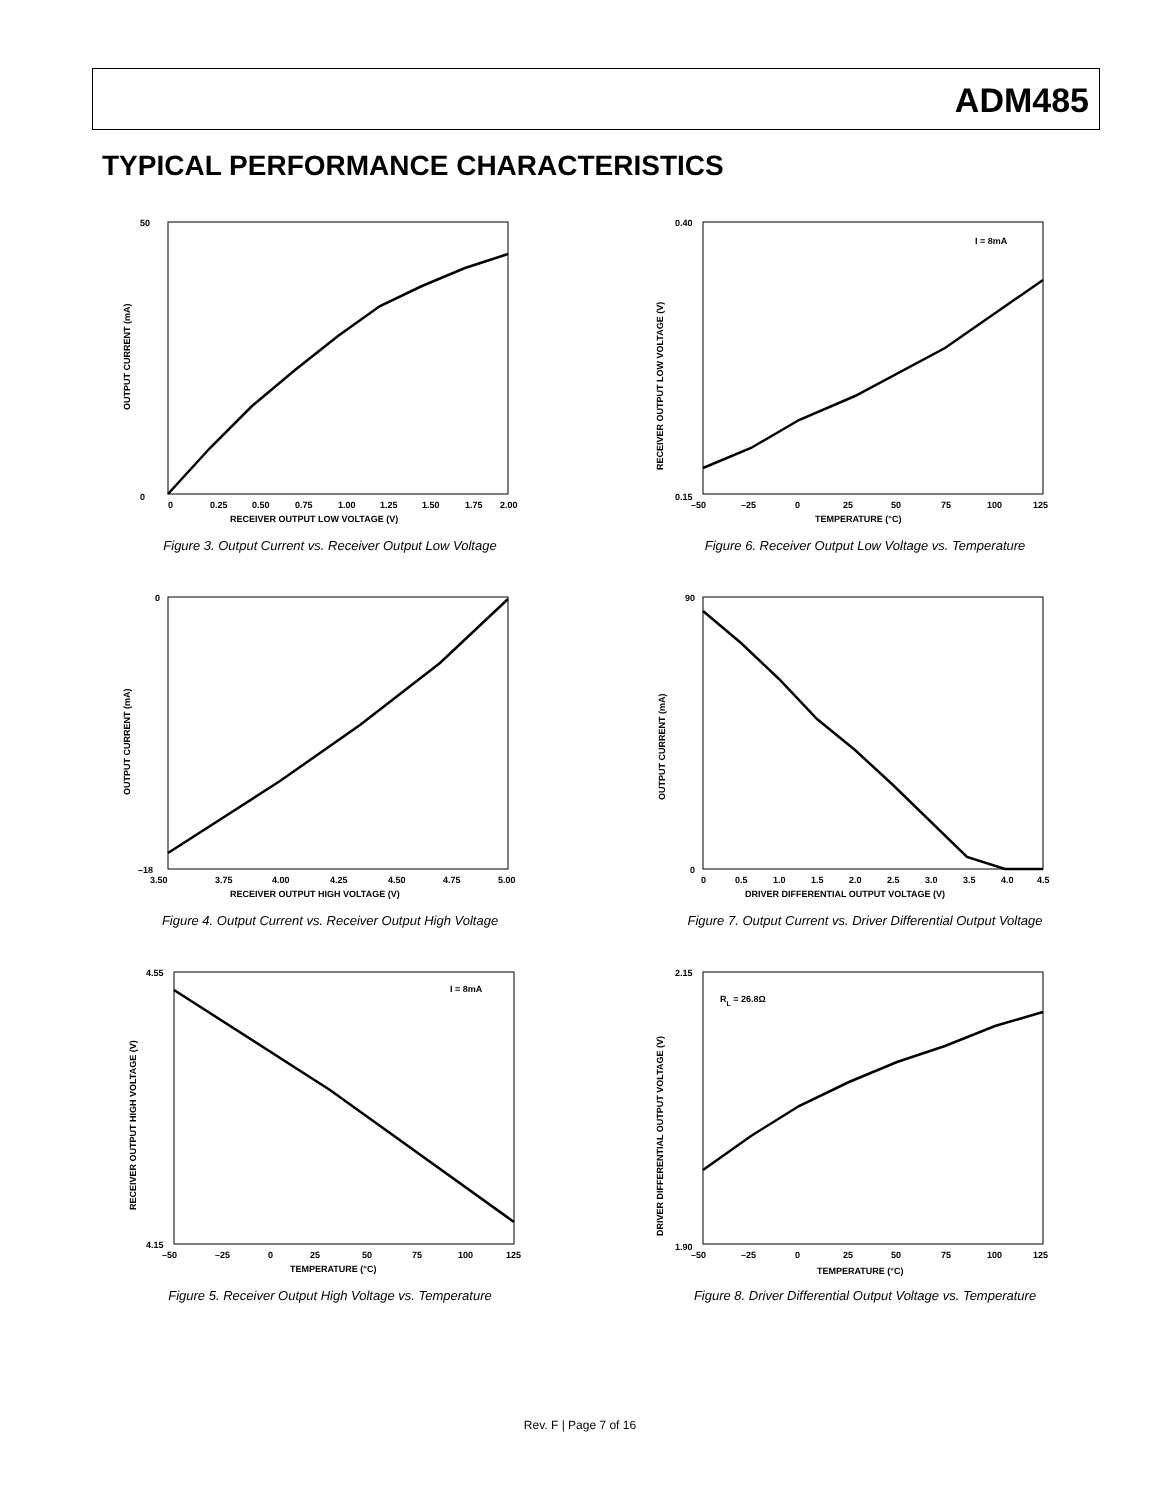ADM485
TYPICAL PERFORMANCE CHARACTERISTICS
50
0
OUTPUT CURRENT (mA)
0
0.25
0.50
0.75
1.00
1.25
1.50
1.75
2.00
RECEIVER OUTPUT LOW VOLTAGE (V)
Figure 3. Output Current vs. Receiver Output Low Voltage
0
–18
OUTPUT CURRENT (mA)
3.50
3.75
4.00
4.25
4.50
4.75
5.00
RECEIVER OUTPUT HIGH VOLTAGE (V)
Figure 4. Output Current vs. Receiver Output High Voltage
I = 8mA
4.55
4.15
RECEIVER OUTPUT HIGH VOLTAGE (V)
–50
–25
0
25
50
75
100
125
TEMPERATURE (°C)
Figure 5. Receiver Output High Voltage vs. Temperature
I = 8mA
0.40
0.15
RECEIVER OUTPUT LOW VOLTAGE (V)
–50
–25
0
25
50
75
100
125
TEMPERATURE (°C)
Figure 6. Receiver Output Low Voltage vs. Temperature
90
0
OUTPUT CURRENT (mA)
0
0.5
1.0
1.5
2.0
2.5
3.0
3.5
4.0
4.5
DRIVER DIFFERENTIAL OUTPUT VOLTAGE (V)
Figure 7. Output Current vs. Driver Differential Output Voltage
RL = 26.8Ω
2.15
1.90
DRIVER DIFFERENTIAL OUTPUT VOLTAGE (V)
–50
–25
0
25
50
75
100
125
TEMPERATURE (°C)
Figure 8. Driver Differential Output Voltage vs. Temperature
Rev. F | Page 7 of 16